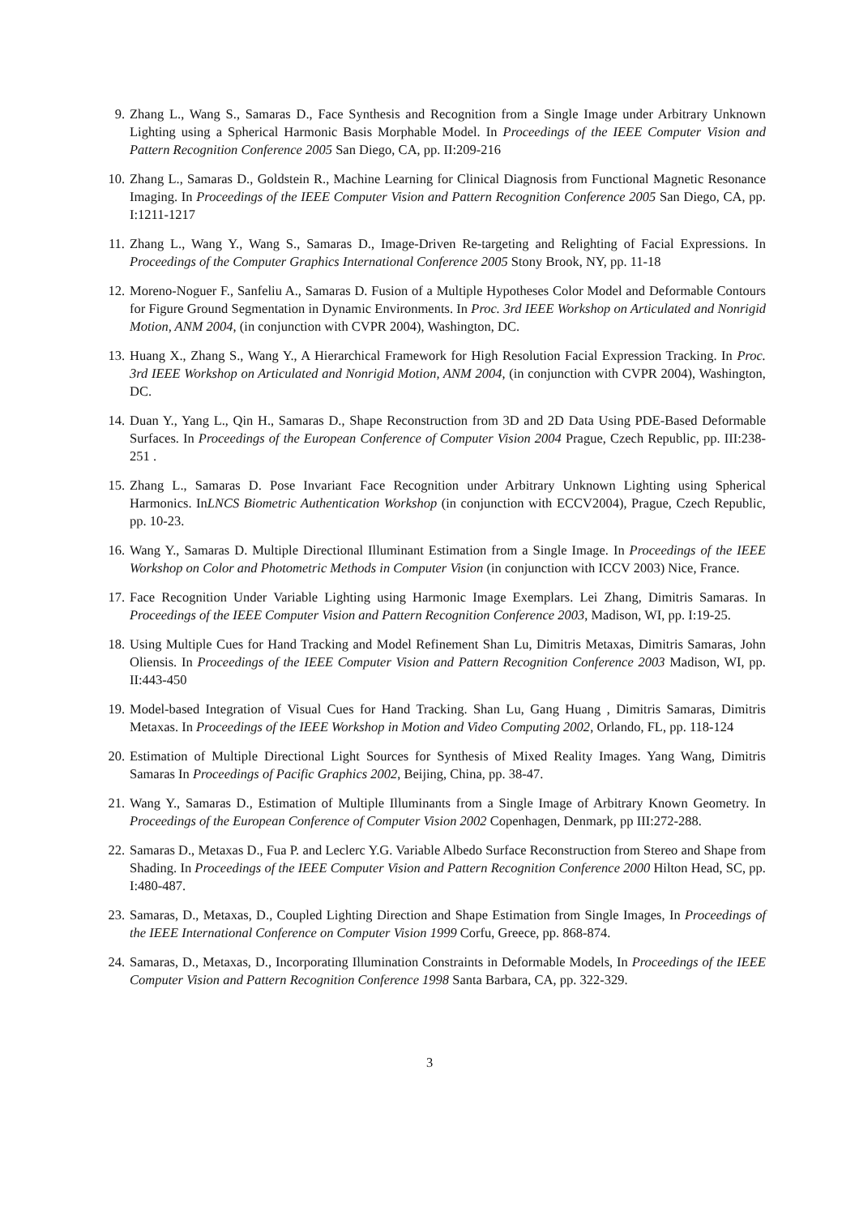9. Zhang L., Wang S., Samaras D., Face Synthesis and Recognition from a Single Image under Arbitrary Unknown Lighting using a Spherical Harmonic Basis Morphable Model. In Proceedings of the IEEE Computer Vision and Pattern Recognition Conference 2005 San Diego, CA, pp. II:209-216
10. Zhang L., Samaras D., Goldstein R., Machine Learning for Clinical Diagnosis from Functional Magnetic Resonance Imaging. In Proceedings of the IEEE Computer Vision and Pattern Recognition Conference 2005 San Diego, CA, pp. I:1211-1217
11. Zhang L., Wang Y., Wang S., Samaras D., Image-Driven Re-targeting and Relighting of Facial Expressions. In Proceedings of the Computer Graphics International Conference 2005 Stony Brook, NY, pp. 11-18
12. Moreno-Noguer F., Sanfeliu A., Samaras D. Fusion of a Multiple Hypotheses Color Model and Deformable Contours for Figure Ground Segmentation in Dynamic Environments. In Proc. 3rd IEEE Workshop on Articulated and Nonrigid Motion, ANM 2004, (in conjunction with CVPR 2004), Washington, DC.
13. Huang X., Zhang S., Wang Y., A Hierarchical Framework for High Resolution Facial Expression Tracking. In Proc. 3rd IEEE Workshop on Articulated and Nonrigid Motion, ANM 2004, (in conjunction with CVPR 2004), Washington, DC.
14. Duan Y., Yang L., Qin H., Samaras D., Shape Reconstruction from 3D and 2D Data Using PDE-Based Deformable Surfaces. In Proceedings of the European Conference of Computer Vision 2004 Prague, Czech Republic, pp. III:238-251 .
15. Zhang L., Samaras D. Pose Invariant Face Recognition under Arbitrary Unknown Lighting using Spherical Harmonics. InLNCS Biometric Authentication Workshop (in conjunction with ECCV2004), Prague, Czech Republic, pp. 10-23.
16. Wang Y., Samaras D. Multiple Directional Illuminant Estimation from a Single Image. In Proceedings of the IEEE Workshop on Color and Photometric Methods in Computer Vision (in conjunction with ICCV 2003) Nice, France.
17. Face Recognition Under Variable Lighting using Harmonic Image Exemplars. Lei Zhang, Dimitris Samaras. In Proceedings of the IEEE Computer Vision and Pattern Recognition Conference 2003, Madison, WI, pp. I:19-25.
18. Using Multiple Cues for Hand Tracking and Model Refinement Shan Lu, Dimitris Metaxas, Dimitris Samaras, John Oliensis. In Proceedings of the IEEE Computer Vision and Pattern Recognition Conference 2003 Madison, WI, pp. II:443-450
19. Model-based Integration of Visual Cues for Hand Tracking. Shan Lu, Gang Huang , Dimitris Samaras, Dimitris Metaxas. In Proceedings of the IEEE Workshop in Motion and Video Computing 2002, Orlando, FL, pp. 118-124
20. Estimation of Multiple Directional Light Sources for Synthesis of Mixed Reality Images. Yang Wang, Dimitris Samaras In Proceedings of Pacific Graphics 2002, Beijing, China, pp. 38-47.
21. Wang Y., Samaras D., Estimation of Multiple Illuminants from a Single Image of Arbitrary Known Geometry. In Proceedings of the European Conference of Computer Vision 2002 Copenhagen, Denmark, pp III:272-288.
22. Samaras D., Metaxas D., Fua P. and Leclerc Y.G. Variable Albedo Surface Reconstruction from Stereo and Shape from Shading. In Proceedings of the IEEE Computer Vision and Pattern Recognition Conference 2000 Hilton Head, SC, pp. I:480-487.
23. Samaras, D., Metaxas, D., Coupled Lighting Direction and Shape Estimation from Single Images, In Proceedings of the IEEE International Conference on Computer Vision 1999 Corfu, Greece, pp. 868-874.
24. Samaras, D., Metaxas, D., Incorporating Illumination Constraints in Deformable Models, In Proceedings of the IEEE Computer Vision and Pattern Recognition Conference 1998 Santa Barbara, CA, pp. 322-329.
3